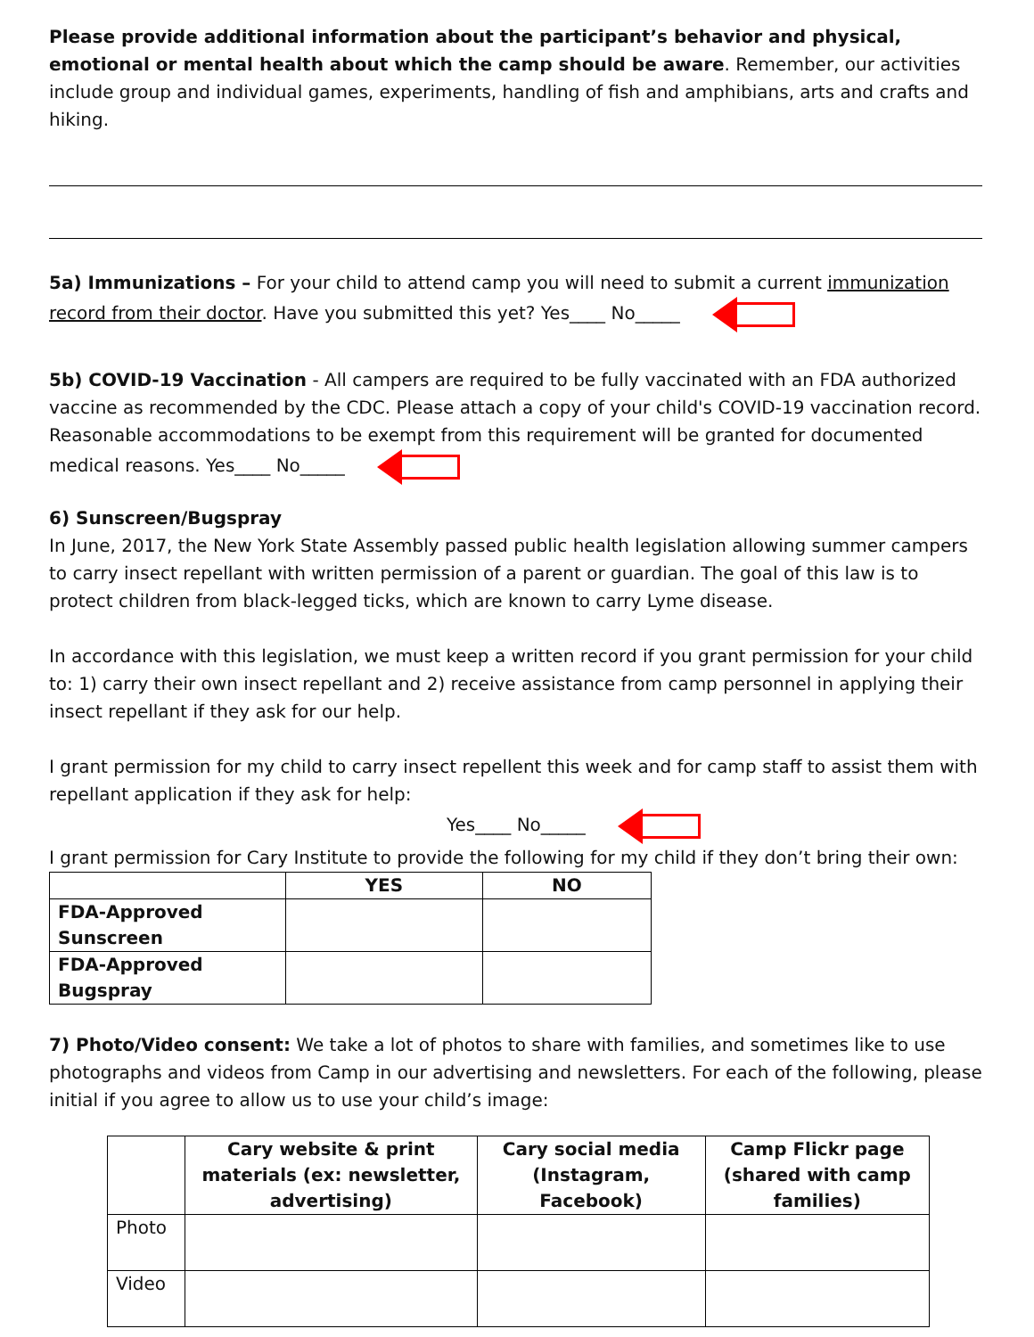Please provide additional information about the participant’s behavior and physical, emotional or mental health about which the camp should be aware. Remember, our activities include group and individual games, experiments, handling of fish and amphibians, arts and crafts and hiking.
5a) Immunizations – For your child to attend camp you will need to submit a current immunization record from their doctor. Have you submitted this yet? Yes____ No_____
5b) COVID-19 Vaccination - All campers are required to be fully vaccinated with an FDA authorized vaccine as recommended by the CDC. Please attach a copy of your child's COVID-19 vaccination record. Reasonable accommodations to be exempt from this requirement will be granted for documented medical reasons. Yes____ No_____
6) Sunscreen/Bugspray
In June, 2017, the New York State Assembly passed public health legislation allowing summer campers to carry insect repellant with written permission of a parent or guardian. The goal of this law is to protect children from black-legged ticks, which are known to carry Lyme disease.
In accordance with this legislation, we must keep a written record if you grant permission for your child to: 1) carry their own insect repellant and 2) receive assistance from camp personnel in applying their insect repellant if they ask for our help.
I grant permission for my child to carry insect repellent this week and for camp staff to assist them with repellant application if they ask for help:
Yes____ No_____
I grant permission for Cary Institute to provide the following for my child if they don’t bring their own:
| | YES | NO |
| --- | --- | --- |
| FDA-Approved Sunscreen | | |
| FDA-Approved Bugspray | | |
7) Photo/Video consent: We take a lot of photos to share with families, and sometimes like to use photographs and videos from Camp in our advertising and newsletters. For each of the following, please initial if you agree to allow us to use your child’s image:
| | Cary website & print materials (ex: newsletter, advertising) | Cary social media (Instagram, Facebook) | Camp Flickr page (shared with camp families) |
| --- | --- | --- | --- |
| Photo | | | |
| Video | | | |